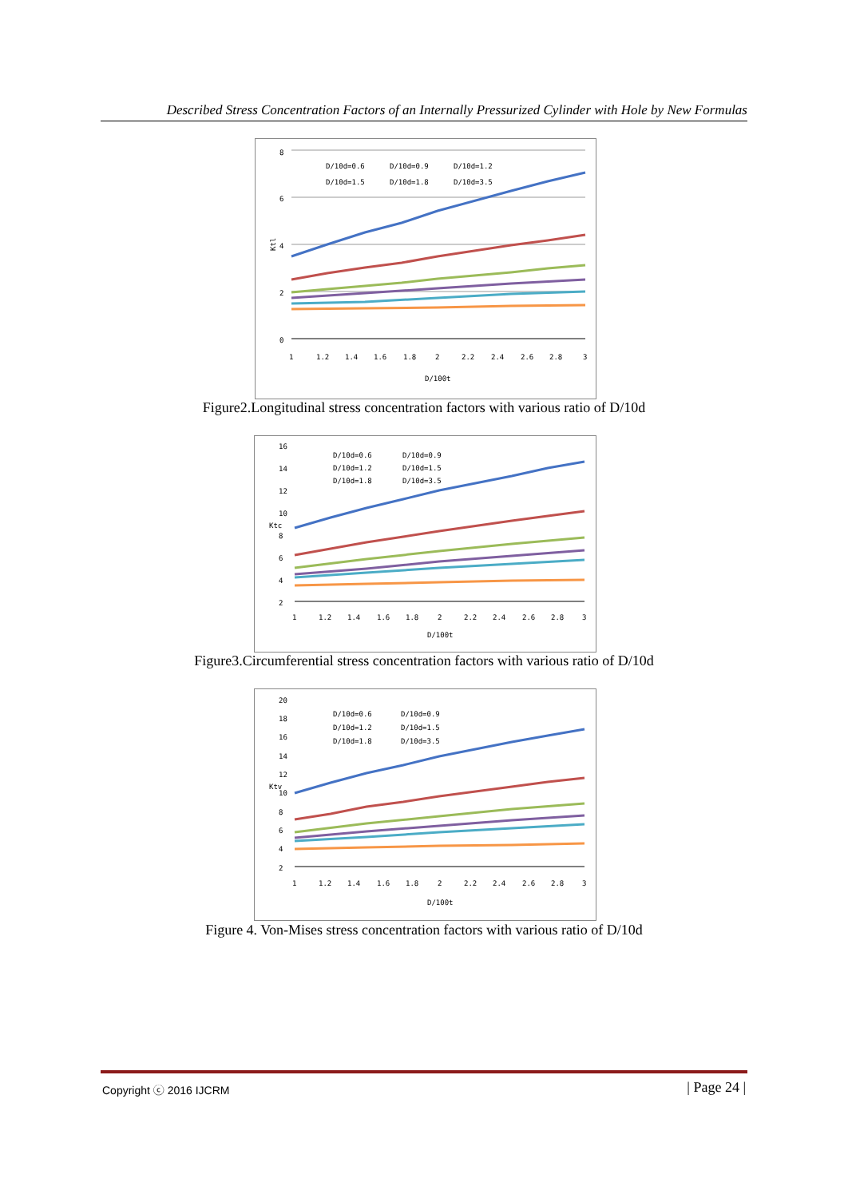Described Stress Concentration Factors of an Internally Pressurized Cylinder with Hole by New Formulas
8
6
4
2
0
Ktl
1
1.2
1.4
1.6
1.8
2
2.2
2.4
2.6
2.8
3
D/100t
D/10d=0.6
D/10d=0.9
D/10d=1.2
D/10d=1.5
D/10d=1.8
D/10d=3.5
Figure2.Longitudinal stress concentration factors with various ratio of D/10d
16
14
12
10
8
6
4
2
Ktc
1
1.2
1.4
1.6
1.8
2
2.2
2.4
2.6
2.8
3
D/100t
D/10d=0.6
D/10d=0.9
D/10d=1.2
D/10d=1.5
D/10d=1.8
D/10d=3.5
Figure3.Circumferential stress concentration factors with various ratio of D/10d
20
18
16
14
12
10
8
6
4
2
Ktv
1
1.2
1.4
1.6
1.8
2
2.2
2.4
2.6
2.8
3
D/100t
D/10d=0.6
D/10d=0.9
D/10d=1.2
D/10d=1.5
D/10d=1.8
D/10d=3.5
Figure 4. Von-Mises stress concentration factors with various ratio of D/10d
Copyright ⓒ 2016 IJCRM | Page 24 |